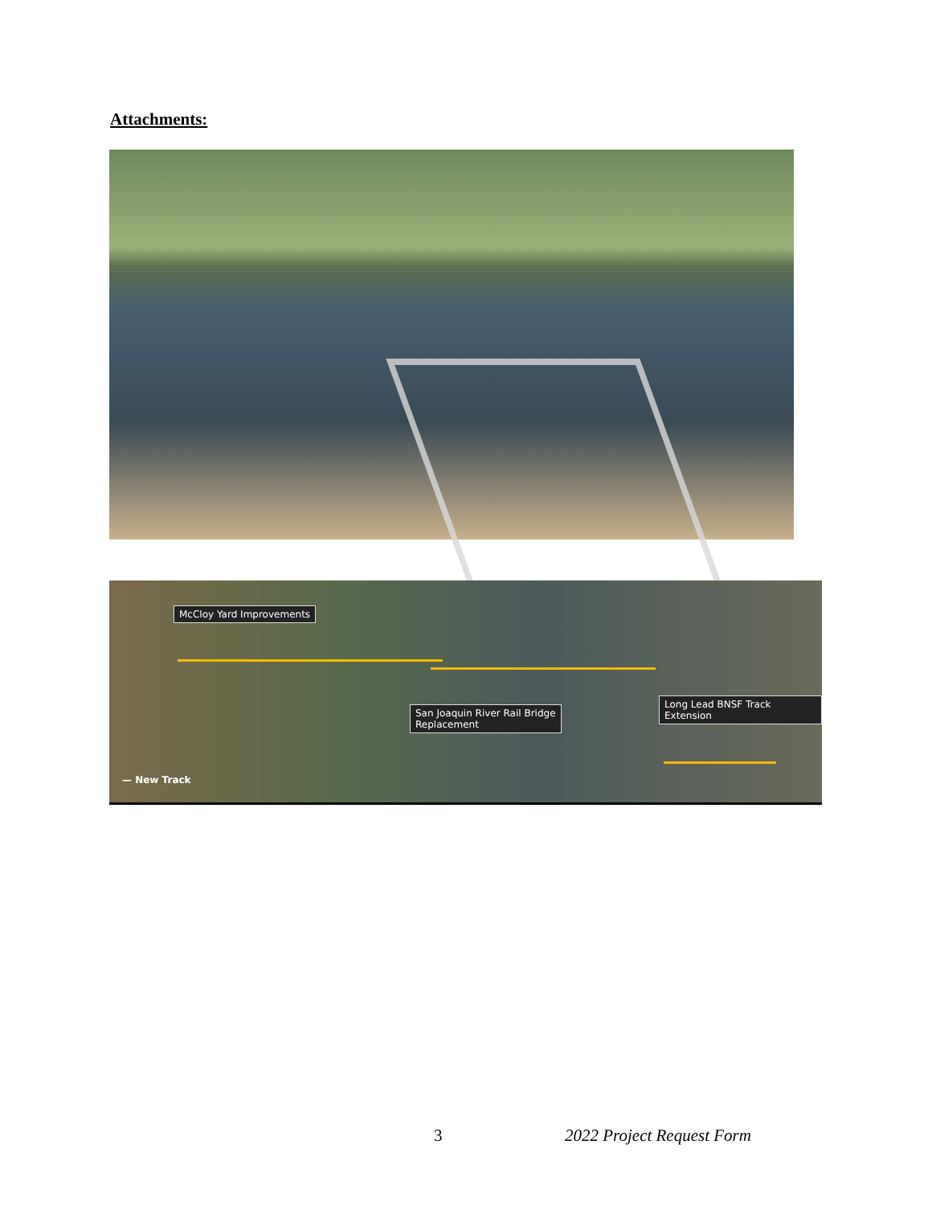Attachments:
McCloy Yard Improvements
San Joaquin River Rail Bridge
Replacement
Long Lead BNSF Track Extension
— New Track
3 2022 Project Request Form